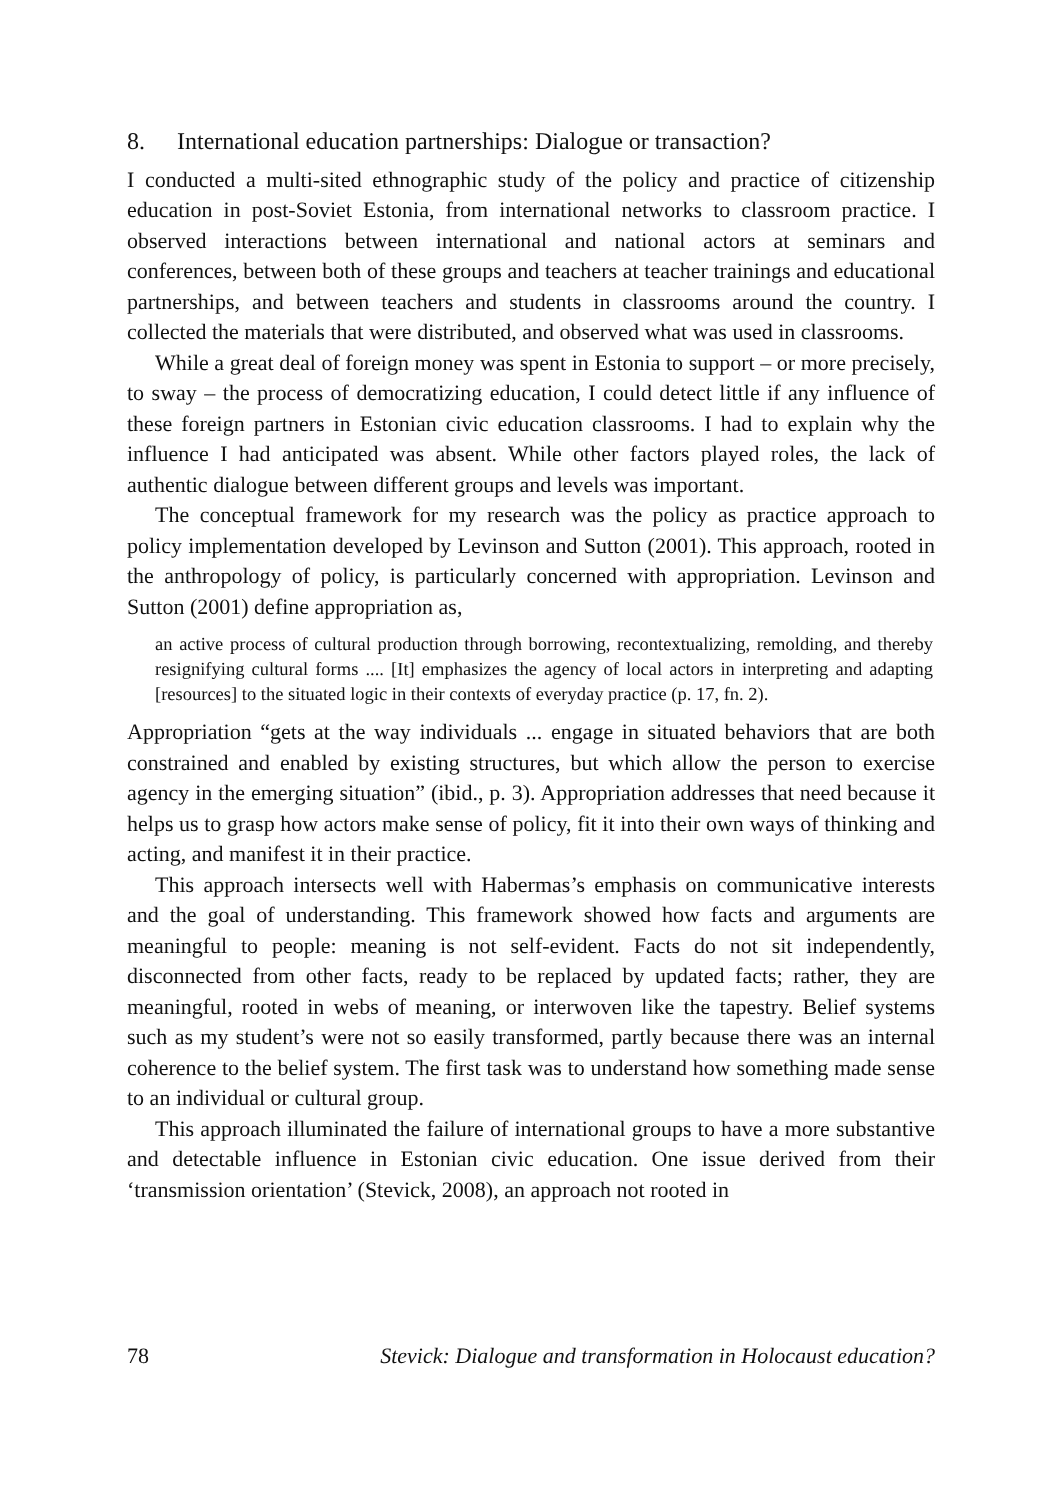8. International education partnerships: Dialogue or transaction?
I conducted a multi-sited ethnographic study of the policy and practice of citizenship education in post-Soviet Estonia, from international networks to classroom practice. I observed interactions between international and national actors at seminars and conferences, between both of these groups and teachers at teacher trainings and educational partnerships, and between teachers and students in classrooms around the country. I collected the materials that were distributed, and observed what was used in classrooms.
While a great deal of foreign money was spent in Estonia to support – or more precisely, to sway – the process of democratizing education, I could detect little if any influence of these foreign partners in Estonian civic education classrooms. I had to explain why the influence I had anticipated was absent. While other factors played roles, the lack of authentic dialogue between different groups and levels was important.
The conceptual framework for my research was the policy as practice approach to policy implementation developed by Levinson and Sutton (2001). This approach, rooted in the anthropology of policy, is particularly concerned with appropriation. Levinson and Sutton (2001) define appropriation as,
an active process of cultural production through borrowing, recontextualizing, remolding, and thereby resignifying cultural forms .... [It] emphasizes the agency of local actors in interpreting and adapting [resources] to the situated logic in their contexts of everyday practice (p. 17, fn. 2).
Appropriation “gets at the way individuals ... engage in situated behaviors that are both constrained and enabled by existing structures, but which allow the person to exercise agency in the emerging situation” (ibid., p. 3). Appropriation addresses that need because it helps us to grasp how actors make sense of policy, fit it into their own ways of thinking and acting, and manifest it in their practice.
This approach intersects well with Habermas’s emphasis on communicative interests and the goal of understanding. This framework showed how facts and arguments are meaningful to people: meaning is not self-evident. Facts do not sit independently, disconnected from other facts, ready to be replaced by updated facts; rather, they are meaningful, rooted in webs of meaning, or interwoven like the tapestry. Belief systems such as my student’s were not so easily transformed, partly because there was an internal coherence to the belief system. The first task was to understand how something made sense to an individual or cultural group.
This approach illuminated the failure of international groups to have a more substantive and detectable influence in Estonian civic education. One issue derived from their ‘transmission orientation’ (Stevick, 2008), an approach not rooted in
78 Stevick: Dialogue and transformation in Holocaust education?